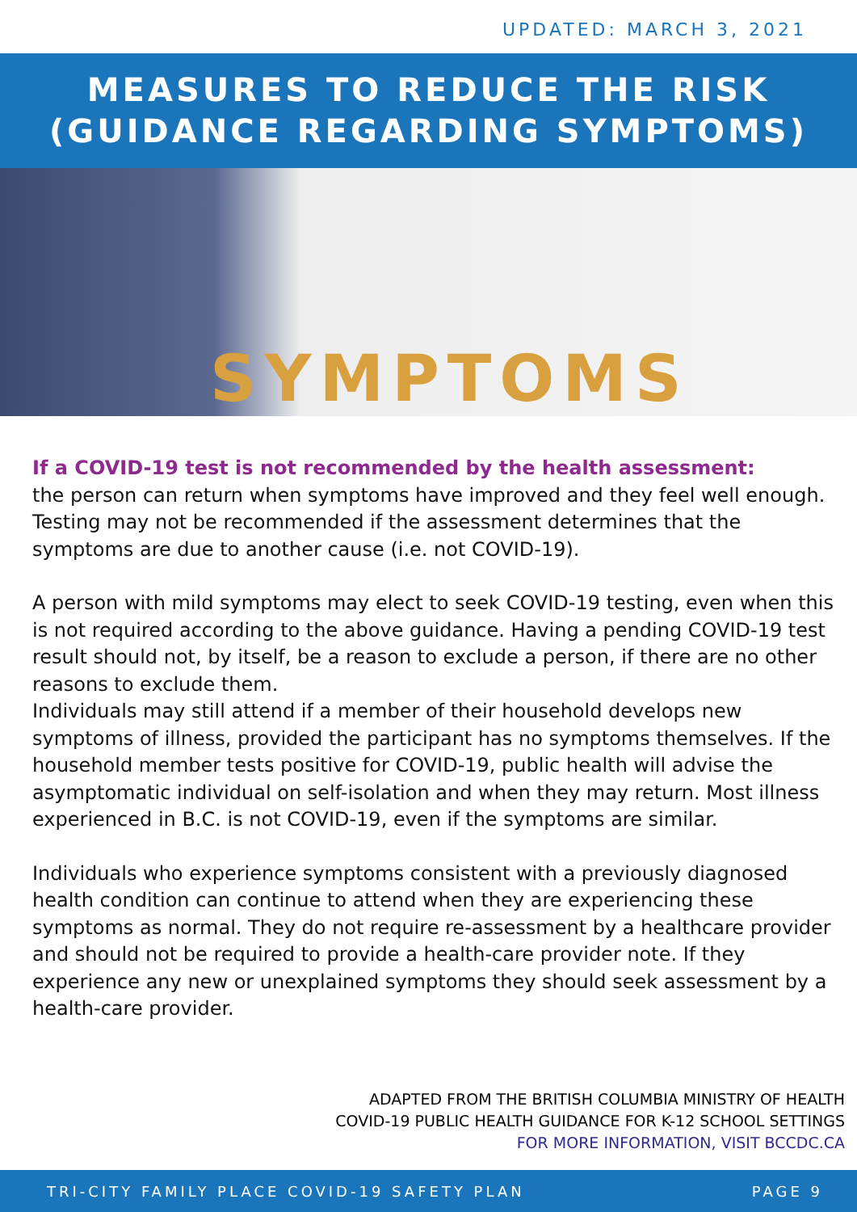UPDATED: MARCH 3, 2021
MEASURES TO REDUCE THE RISK
(GUIDANCE REGARDING SYMPTOMS)
SYMPTOMS
If a COVID-19 test is not recommended by the health assessment:
the person can return when symptoms have improved and they feel well enough. Testing may not be recommended if the assessment determines that the symptoms are due to another cause (i.e. not COVID-19).
A person with mild symptoms may elect to seek COVID-19 testing, even when this is not required according to the above guidance. Having a pending COVID-19 test result should not, by itself, be a reason to exclude a person, if there are no other reasons to exclude them.
Individuals may still attend if a member of their household develops new symptoms of illness, provided the participant has no symptoms themselves. If the household member tests positive for COVID-19, public health will advise the asymptomatic individual on self-isolation and when they may return. Most illness experienced in B.C. is not COVID-19, even if the symptoms are similar.
Individuals who experience symptoms consistent with a previously diagnosed health condition can continue to attend when they are experiencing these symptoms as normal. They do not require re-assessment by a healthcare provider and should not be required to provide a health-care provider note. If they experience any new or unexplained symptoms they should seek assessment by a health-care provider.
ADAPTED FROM THE BRITISH COLUMBIA MINISTRY OF HEALTH
COVID-19 PUBLIC HEALTH GUIDANCE FOR K-12 SCHOOL SETTINGS
FOR MORE INFORMATION, VISIT BCCDC.CA
TRI-CITY FAMILY PLACE COVID-19 SAFETY PLAN PAGE 9